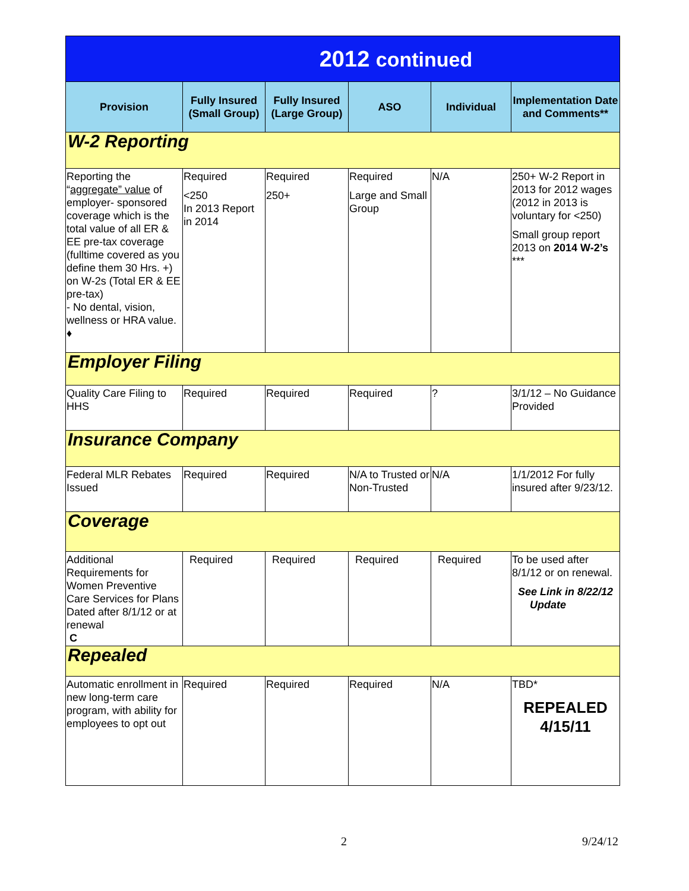| 2012 continued | | | | | |
| Provision | Fully Insured (Small Group) | Fully Insured (Large Group) | ASO | Individual | Implementation Date and Comments** |
| W-2 Reporting | | | | | |
| Reporting the “ aggregate” value of employer- sponsored coverage which is the total value of all ER & EE pre-tax coverage (fulltime covered as you define them 30 Hrs. +) on W-2s (Total ER & EE pre-tax) - No dental, vision, wellness or HRA value. ♦ | Required <250 In 2013 Report in 2014 | Required 250+ | Required Large and Small Group | N/A | 250+ W-2 Report in 2013 for 2012 wages (2012 in 2013 is voluntary for <250) Small group report 2013 on 2014 W-2’s *** |
| Employer Filing | | | | | |
| Quality Care Filing to HHS | Required | Required | Required | ? | 3/1/12 – No Guidance Provided |
| Insurance Company | | | | | |
| Federal MLR Rebates Issued | Required | Required | N/A to Trusted or Non-Trusted | N/A | 1/1/2012 For fully insured after 9/23/12. |
| Coverage | | | | | |
| Additional Requirements for Women Preventive Care Services for Plans Dated after 8/1/12 or at renewal C | Required | Required | Required | Required | To be used after 8/1/12 or on renewal. See Link in 8/22/12 Update |
| Repealed | | | | | |
| Automatic enrollment in new long-term care program, with ability for employees to opt out | Required | Required | Required | N/A | TBD* REPEALED 4/15/11 |
2 9/24/12